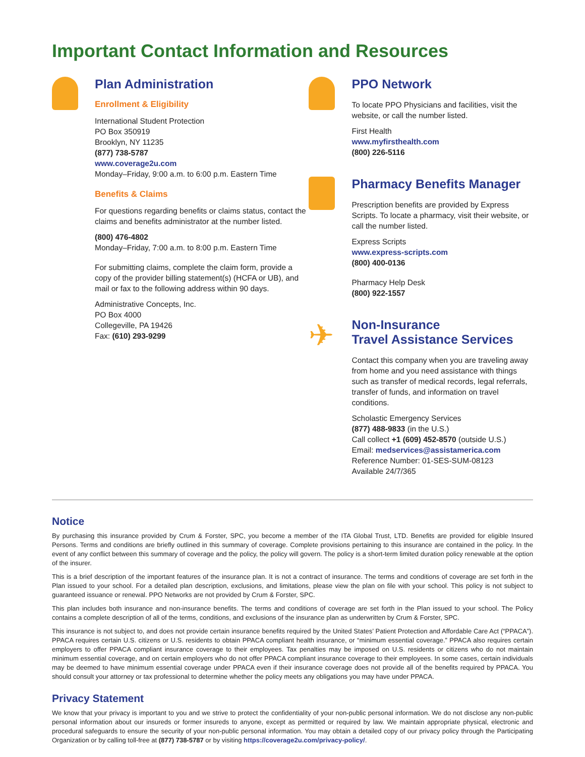Important Contact Information and Resources
Plan Administration
Enrollment & Eligibility
International Student Protection
PO Box 350919
Brooklyn, NY 11235
(877) 738-5787
www.coverage2u.com
Monday–Friday, 9:00 a.m. to 6:00 p.m. Eastern Time
Benefits & Claims
For questions regarding benefits or claims status, contact the claims and benefits administrator at the number listed.
(800) 476-4802
Monday–Friday, 7:00 a.m. to 8:00 p.m. Eastern Time
For submitting claims, complete the claim form, provide a copy of the provider billing statement(s) (HCFA or UB), and mail or fax to the following address within 90 days.
Administrative Concepts, Inc.
PO Box 4000
Collegeville, PA 19426
Fax: (610) 293-9299
PPO Network
To locate PPO Physicians and facilities, visit the website, or call the number listed.
First Health
www.myfirsthealth.com
(800) 226-5116
Pharmacy Benefits Manager
Prescription benefits are provided by Express Scripts. To locate a pharmacy, visit their website, or call the number listed.
Express Scripts
www.express-scripts.com
(800) 400-0136
Pharmacy Help Desk
(800) 922-1557
✈
Non-Insurance
Travel Assistance Services
Contact this company when you are traveling away from home and you need assistance with things such as transfer of medical records, legal referrals, transfer of funds, and information on travel conditions.
Scholastic Emergency Services
(877) 488-9833 (in the U.S.)
Call collect +1 (609) 452-8570 (outside U.S.)
Email: medservices@assistamerica.com
Reference Number: 01-SES-SUM-08123
Available 24/7/365
Notice
By purchasing this insurance provided by Crum & Forster, SPC, you become a member of the ITA Global Trust, LTD. Benefits are provided for eligible Insured Persons. Terms and conditions are briefly outlined in this summary of coverage. Complete provisions pertaining to this insurance are contained in the policy. In the event of any conflict between this summary of coverage and the policy, the policy will govern. The policy is a short-term limited duration policy renewable at the option of the insurer.
This is a brief description of the important features of the insurance plan. It is not a contract of insurance. The terms and conditions of coverage are set forth in the Plan issued to your school. For a detailed plan description, exclusions, and limitations, please view the plan on file with your school. This policy is not subject to guaranteed issuance or renewal. PPO Networks are not provided by Crum & Forster, SPC.
This plan includes both insurance and non-insurance benefits. The terms and conditions of coverage are set forth in the Plan issued to your school. The Policy contains a complete description of all of the terms, conditions, and exclusions of the insurance plan as underwritten by Crum & Forster, SPC.
This insurance is not subject to, and does not provide certain insurance benefits required by the United States’ Patient Protection and Affordable Care Act (“PPACA”). PPACA requires certain U.S. citizens or U.S. residents to obtain PPACA compliant health insurance, or “minimum essential coverage.” PPACA also requires certain employers to offer PPACA compliant insurance coverage to their employees. Tax penalties may be imposed on U.S. residents or citizens who do not maintain minimum essential coverage, and on certain employers who do not offer PPACA compliant insurance coverage to their employees. In some cases, certain individuals may be deemed to have minimum essential coverage under PPACA even if their insurance coverage does not provide all of the benefits required by PPACA. You should consult your attorney or tax professional to determine whether the policy meets any obligations you may have under PPACA.
Privacy Statement
We know that your privacy is important to you and we strive to protect the confidentiality of your non-public personal information. We do not disclose any non-public personal information about our insureds or former insureds to anyone, except as permitted or required by law. We maintain appropriate physical, electronic and procedural safeguards to ensure the security of your non-public personal information. You may obtain a detailed copy of our privacy policy through the Participating Organization or by calling toll-free at (877) 738-5787 or by visiting https://coverage2u.com/privacy-policy/.